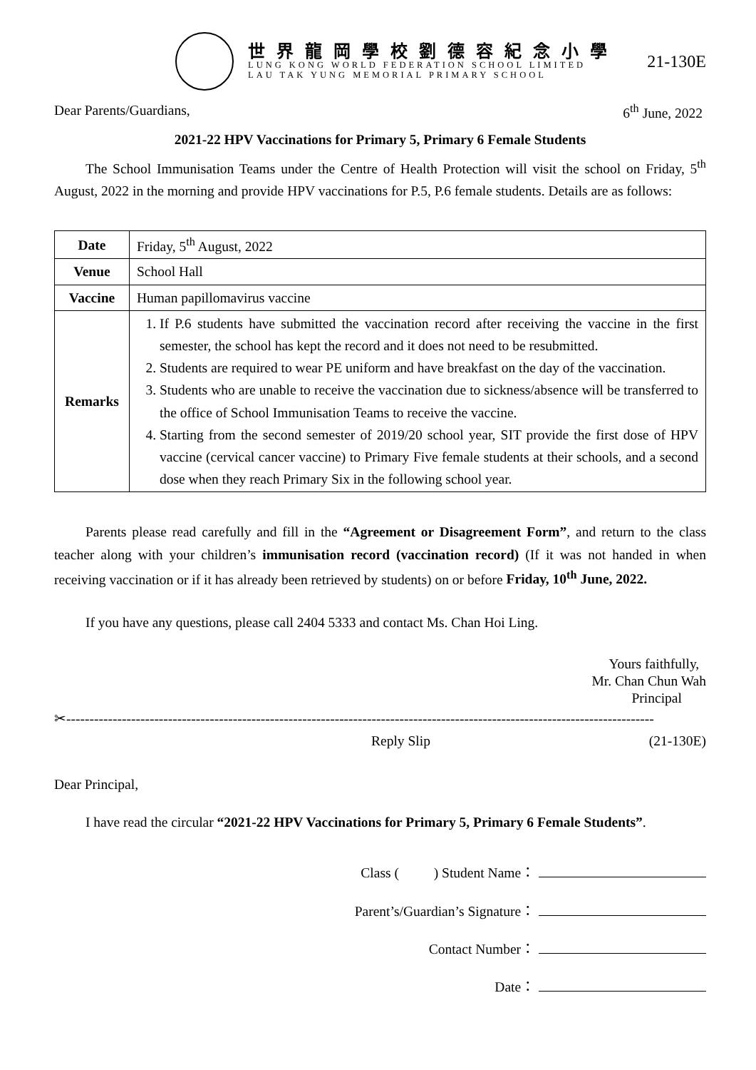世界龍岡學校劉德容紀念小學
LUNG KONG WORLD FEDERATION SCHOOL LIMITED
LAU TAK YUNG MEMORIAL PRIMARY SCHOOL
21-130E
Dear Parents/Guardians, 6<sup>th</sup> June, 2022
2021-22 HPV Vaccinations for Primary 5, Primary 6 Female Students
The School Immunisation Teams under the Centre of Health Protection will visit the school on Friday, 5<sup>th</sup> August, 2022 in the morning and provide HPV vaccinations for P.5, P.6 female students. Details are as follows:
| Date | Friday, 5<sup>th</sup> August, 2022 |
| Venue | School Hall |
| Vaccine | Human papillomavirus vaccine |
| Remarks | 1. If P.6 students have submitted the vaccination record after receiving the vaccine in the first semester, the school has kept the record and it does not need to be resubmitted. 2. Students are required to wear PE uniform and have breakfast on the day of the vaccination. 3. Students who are unable to receive the vaccination due to sickness/absence will be transferred to the office of School Immunisation Teams to receive the vaccine. 4. Starting from the second semester of 2019/20 school year, SIT provide the first dose of HPV vaccine (cervical cancer vaccine) to Primary Five female students at their schools, and a second dose when they reach Primary Six in the following school year. |
Parents please read carefully and fill in the “Agreement or Disagreement Form”, and return to the class teacher along with your children’s immunisation record (vaccination record) (If it was not handed in when receiving vaccination or if it has already been retrieved by students) on or before Friday, 10<sup>th</sup> June, 2022.
If you have any questions, please call 2404 5333 and contact Ms. Chan Hoi Ling.
Yours faithfully,
Mr. Chan Chun Wah
Principal
✂-------------------------------------------------------------------------------------------------------------------------------
Reply Slip (21-130E)
Dear Principal,
I have read the circular “2021-22 HPV Vaccinations for Primary 5, Primary 6 Female Students”.
Class ( ) Student Name：
Parent’s/Guardian’s Signature：
Contact Number：
Date：